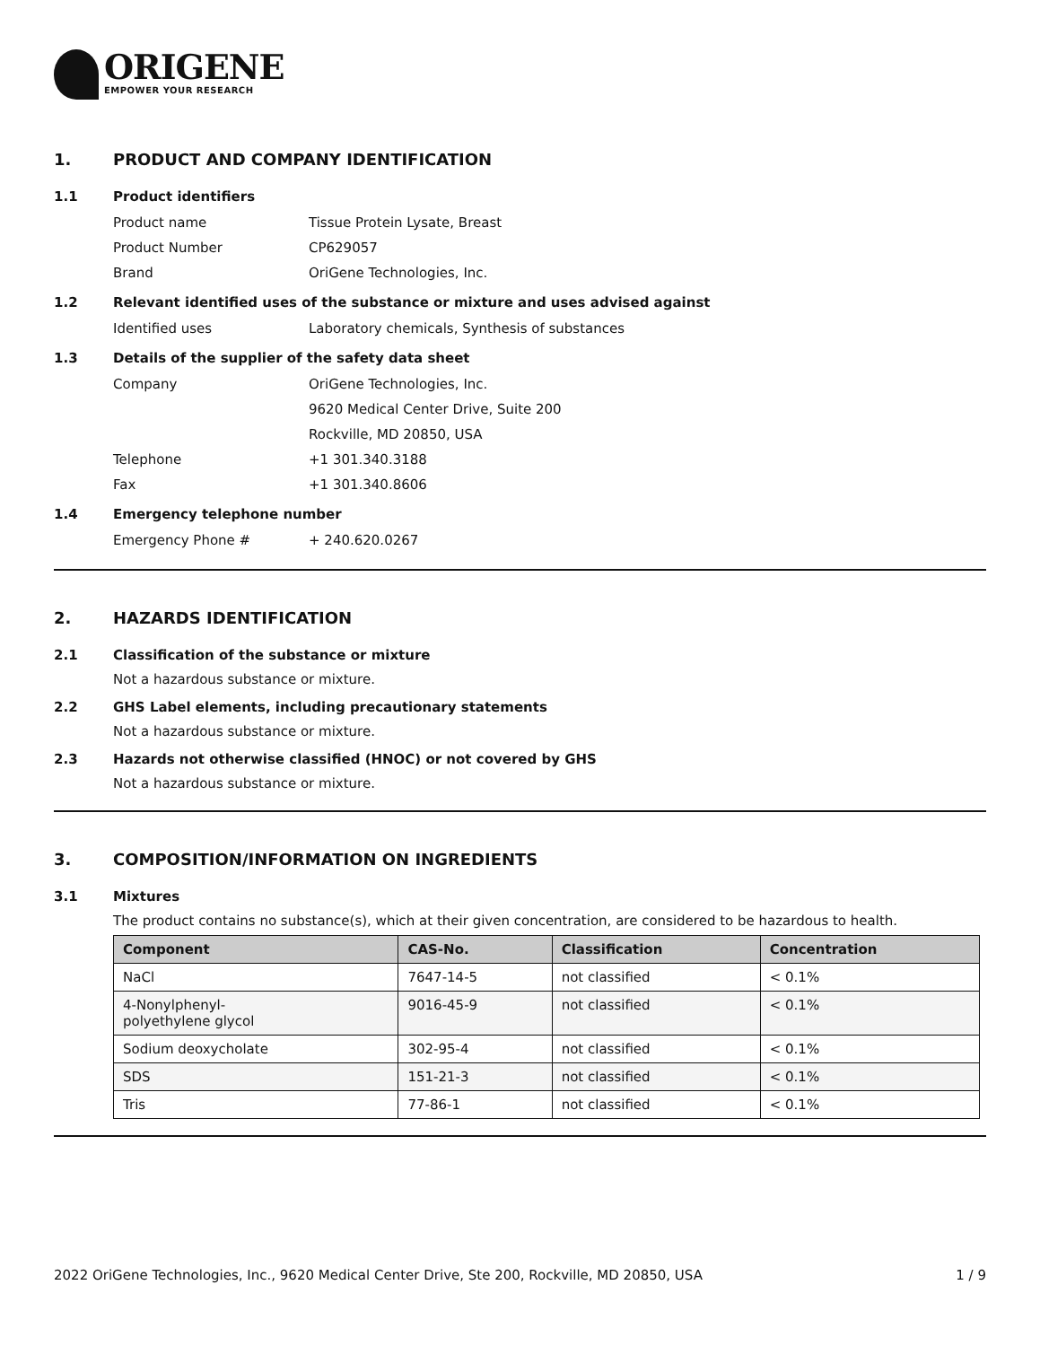ORIGENE
EMPOWER YOUR RESEARCH
1. PRODUCT AND COMPANY IDENTIFICATION
1.1 Product identifiers
Product name Tissue Protein Lysate, Breast
Product Number CP629057
Brand OriGene Technologies, Inc.
1.2 Relevant identified uses of the substance or mixture and uses advised against
Identified uses Laboratory chemicals, Synthesis of substances
1.3 Details of the supplier of the safety data sheet
Company OriGene Technologies, Inc.
9620 Medical Center Drive, Suite 200
Rockville, MD 20850, USA
Telephone +1 301.340.3188
Fax +1 301.340.8606
1.4 Emergency telephone number
Emergency Phone # + 240.620.0267
2. HAZARDS IDENTIFICATION
2.1 Classification of the substance or mixture
Not a hazardous substance or mixture.
2.2 GHS Label elements, including precautionary statements
Not a hazardous substance or mixture.
2.3 Hazards not otherwise classified (HNOC) or not covered by GHS
Not a hazardous substance or mixture.
3. COMPOSITION/INFORMATION ON INGREDIENTS
3.1 Mixtures
The product contains no substance(s), which at their given concentration, are considered to be hazardous to health.
| Component | CAS-No. | Classification | Concentration |
| --- | --- | --- | --- |
| NaCl | 7647-14-5 | not classified | < 0.1% |
| 4-Nonylphenyl- polyethylene glycol | 9016-45-9 | not classified | < 0.1% |
| Sodium deoxycholate | 302-95-4 | not classified | < 0.1% |
| SDS | 151-21-3 | not classified | < 0.1% |
| Tris | 77-86-1 | not classified | < 0.1% |
2022 OriGene Technologies, Inc., 9620 Medical Center Drive, Ste 200, Rockville, MD 20850, USA 1 / 9